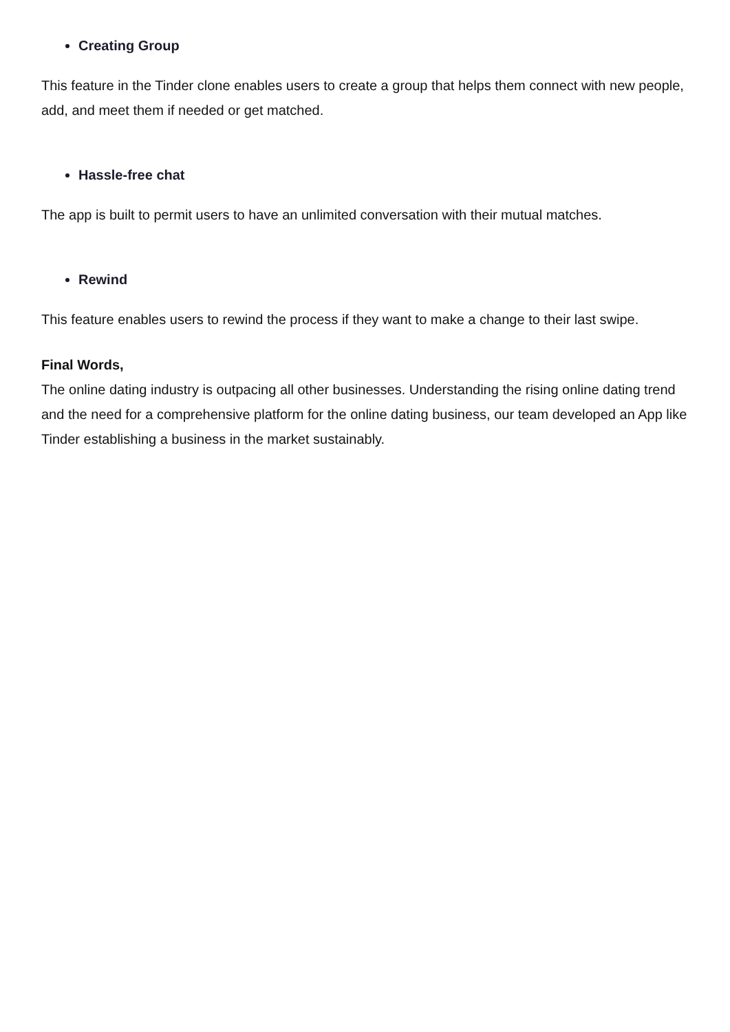Creating Group
This feature in the Tinder clone enables users to create a group that helps them connect with new people, add, and meet them if needed or get matched.
Hassle-free chat
The app is built to permit users to have an unlimited conversation with their mutual matches.
Rewind
This feature enables users to rewind the process if they want to make a change to their last swipe.
Final Words,
The online dating industry is outpacing all other businesses. Understanding the rising online dating trend and the need for a comprehensive platform for the online dating business, our team developed an App like Tinder establishing a business in the market sustainably.